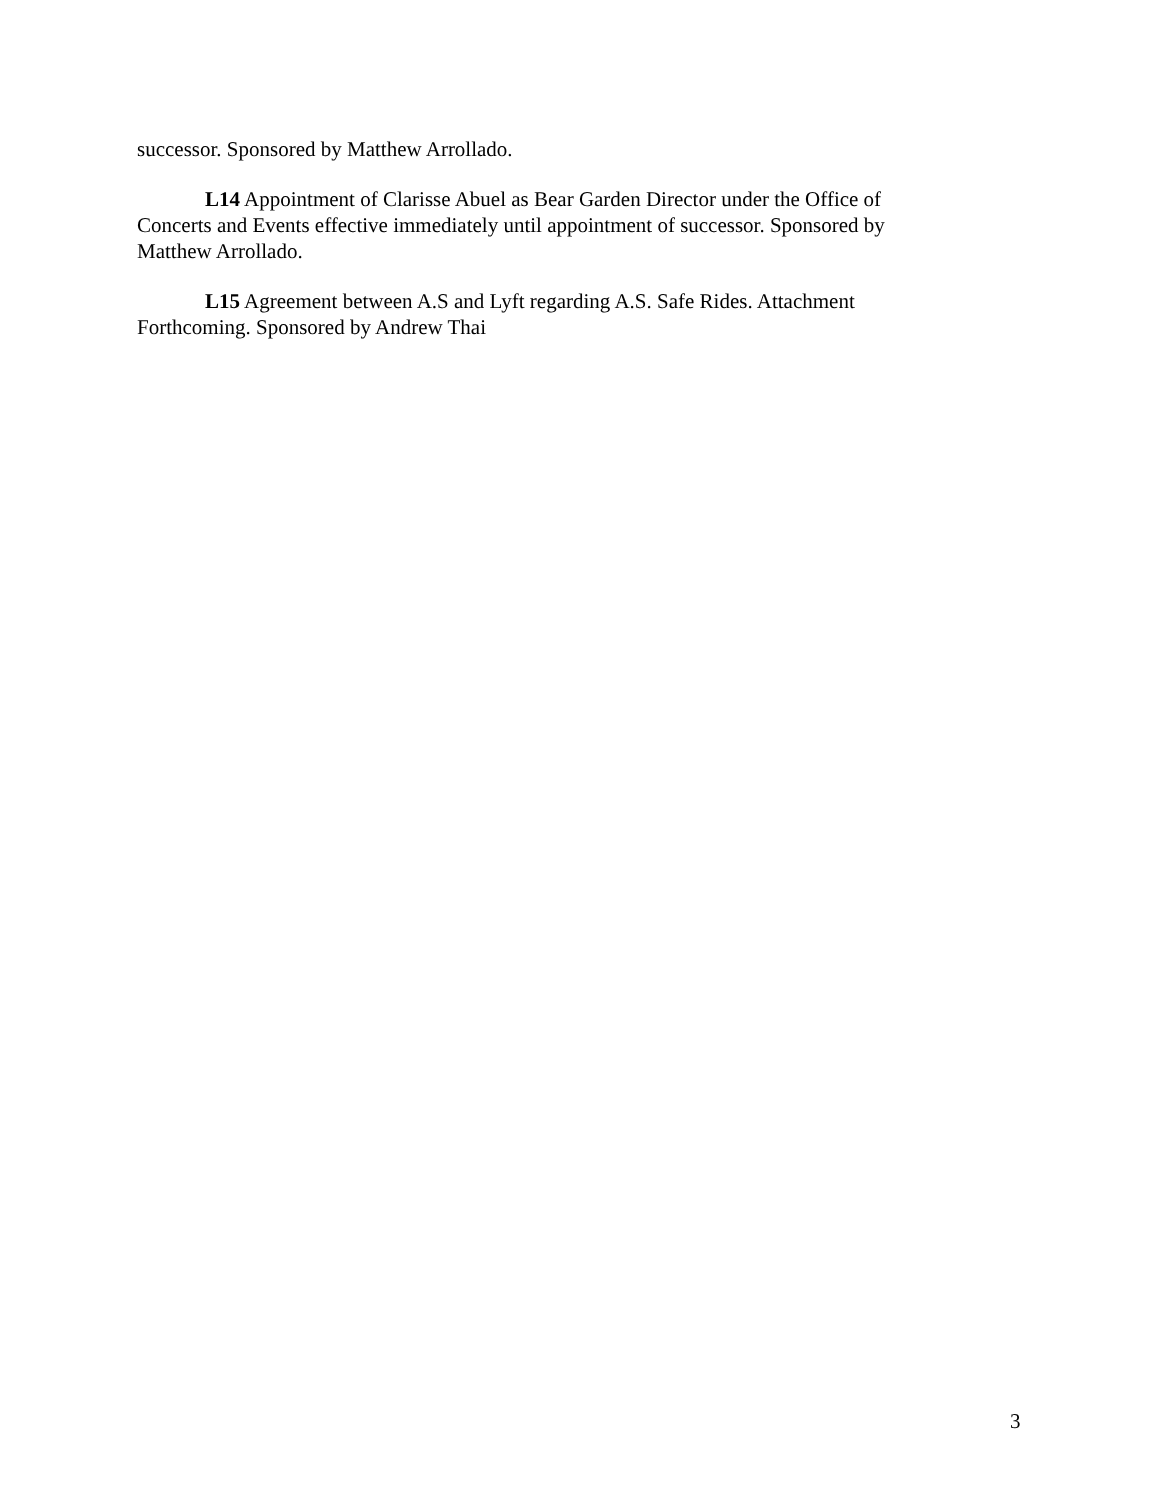successor. Sponsored by Matthew Arrollado.
L14 Appointment of Clarisse Abuel as Bear Garden Director under the Office of Concerts and Events effective immediately until appointment of successor. Sponsored by Matthew Arrollado.
L15 Agreement between A.S and Lyft regarding A.S. Safe Rides. Attachment Forthcoming. Sponsored by Andrew Thai
3